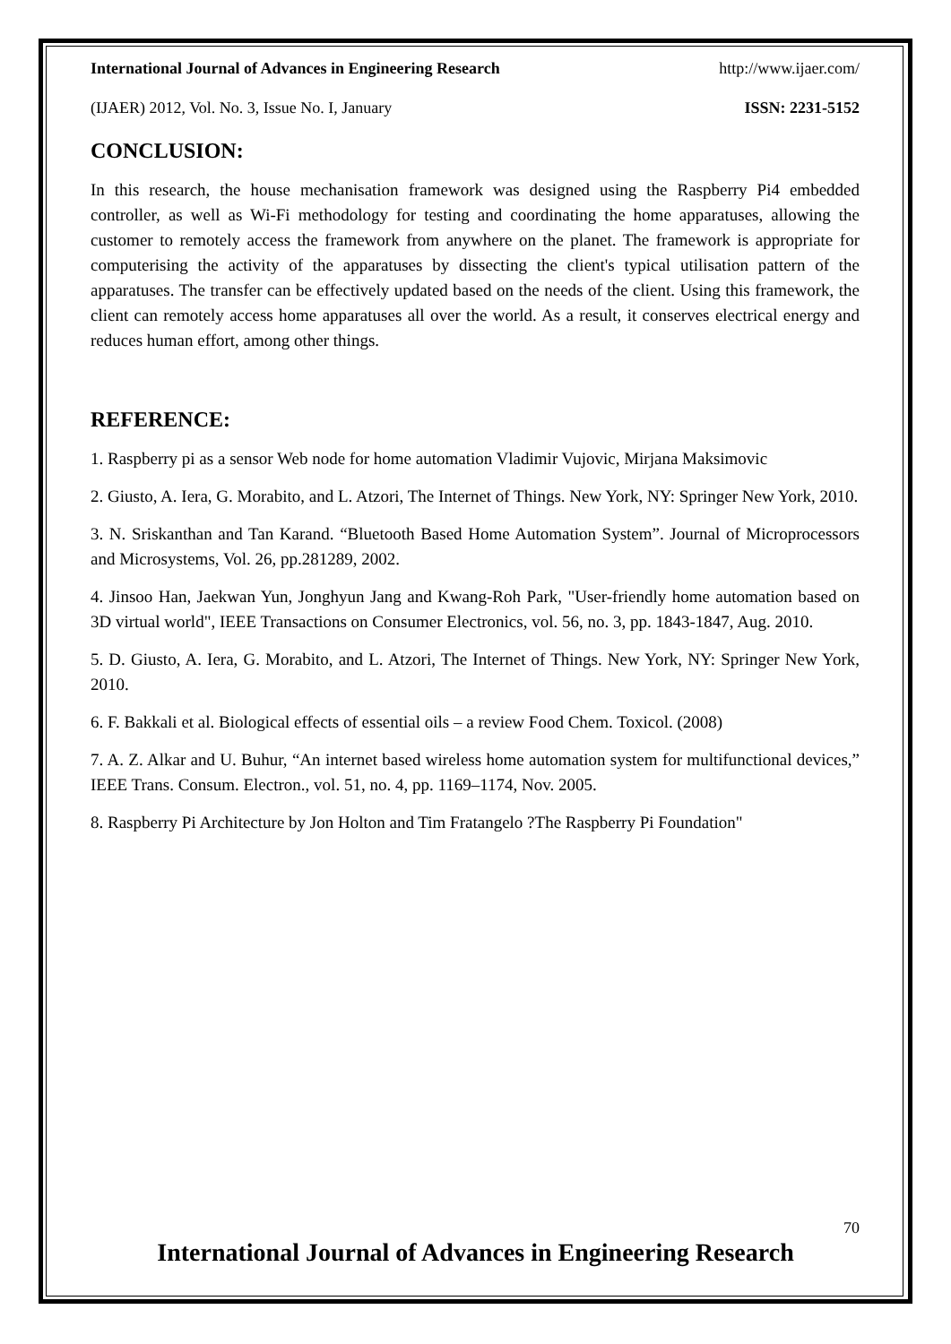International Journal of Advances in Engineering Research http://www.ijaer.com/
(IJAER) 2012, Vol. No. 3, Issue No. I, January ISSN: 2231-5152
CONCLUSION:
In this research, the house mechanisation framework was designed using the Raspberry Pi4 embedded controller, as well as Wi-Fi methodology for testing and coordinating the home apparatuses, allowing the customer to remotely access the framework from anywhere on the planet. The framework is appropriate for computerising the activity of the apparatuses by dissecting the client's typical utilisation pattern of the apparatuses. The transfer can be effectively updated based on the needs of the client. Using this framework, the client can remotely access home apparatuses all over the world. As a result, it conserves electrical energy and reduces human effort, among other things.
REFERENCE:
1. Raspberry pi as a sensor Web node for home automation Vladimir Vujovic, Mirjana Maksimovic
2. Giusto, A. Iera, G. Morabito, and L. Atzori, The Internet of Things. New York, NY: Springer New York, 2010.
3. N. Sriskanthan and Tan Karand. “Bluetooth Based Home Automation System”. Journal of Microprocessors and Microsystems, Vol. 26, pp.281289, 2002.
4. Jinsoo Han, Jaekwan Yun, Jonghyun Jang and Kwang-Roh Park, "User-friendly home automation based on 3D virtual world", IEEE Transactions on Consumer Electronics, vol. 56, no. 3, pp. 1843-1847, Aug. 2010.
5. D. Giusto, A. Iera, G. Morabito, and L. Atzori, The Internet of Things. New York, NY: Springer New York, 2010.
6. F. Bakkali et al. Biological effects of essential oils – a review Food Chem. Toxicol. (2008)
7. A. Z. Alkar and U. Buhur, “An internet based wireless home automation system for multifunctional devices,” IEEE Trans. Consum. Electron., vol. 51, no. 4, pp. 1169–1174, Nov. 2005.
8. Raspberry Pi Architecture by Jon Holton and Tim Fratangelo ?The Raspberry Pi Foundation"
70
International Journal of Advances in Engineering Research